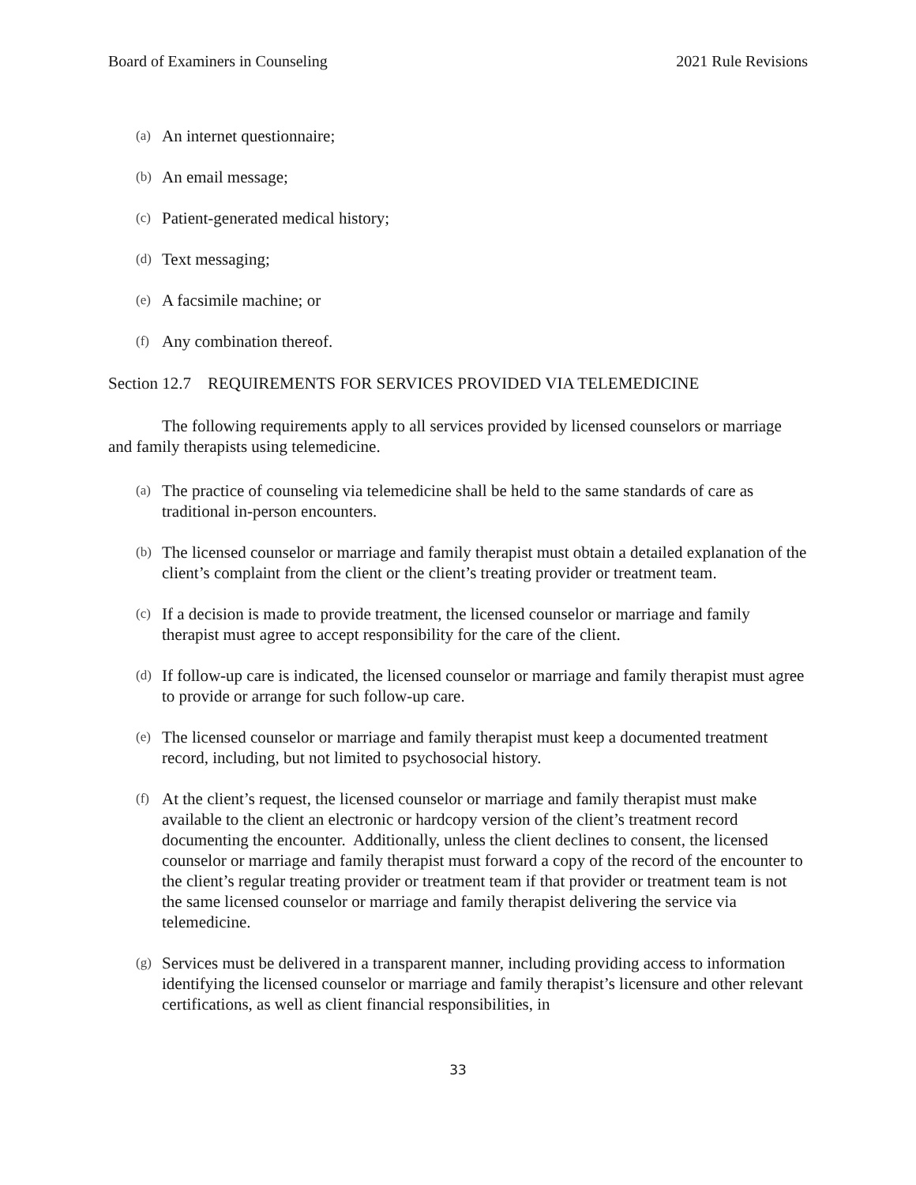Board of Examiners in Counseling 2021 Rule Revisions
(a) An internet questionnaire;
(b) An email message;
(c) Patient-generated medical history;
(d) Text messaging;
(e) A facsimile machine; or
(f) Any combination thereof.
Section 12.7 REQUIREMENTS FOR SERVICES PROVIDED VIA TELEMEDICINE
The following requirements apply to all services provided by licensed counselors or marriage and family therapists using telemedicine.
(a) The practice of counseling via telemedicine shall be held to the same standards of care as traditional in-person encounters.
(b) The licensed counselor or marriage and family therapist must obtain a detailed explanation of the client’s complaint from the client or the client’s treating provider or treatment team.
(c) If a decision is made to provide treatment, the licensed counselor or marriage and family therapist must agree to accept responsibility for the care of the client.
(d) If follow-up care is indicated, the licensed counselor or marriage and family therapist must agree to provide or arrange for such follow-up care.
(e) The licensed counselor or marriage and family therapist must keep a documented treatment record, including, but not limited to psychosocial history.
(f) At the client’s request, the licensed counselor or marriage and family therapist must make available to the client an electronic or hardcopy version of the client’s treatment record documenting the encounter. Additionally, unless the client declines to consent, the licensed counselor or marriage and family therapist must forward a copy of the record of the encounter to the client’s regular treating provider or treatment team if that provider or treatment team is not the same licensed counselor or marriage and family therapist delivering the service via telemedicine.
(g) Services must be delivered in a transparent manner, including providing access to information identifying the licensed counselor or marriage and family therapist’s licensure and other relevant certifications, as well as client financial responsibilities, in
33